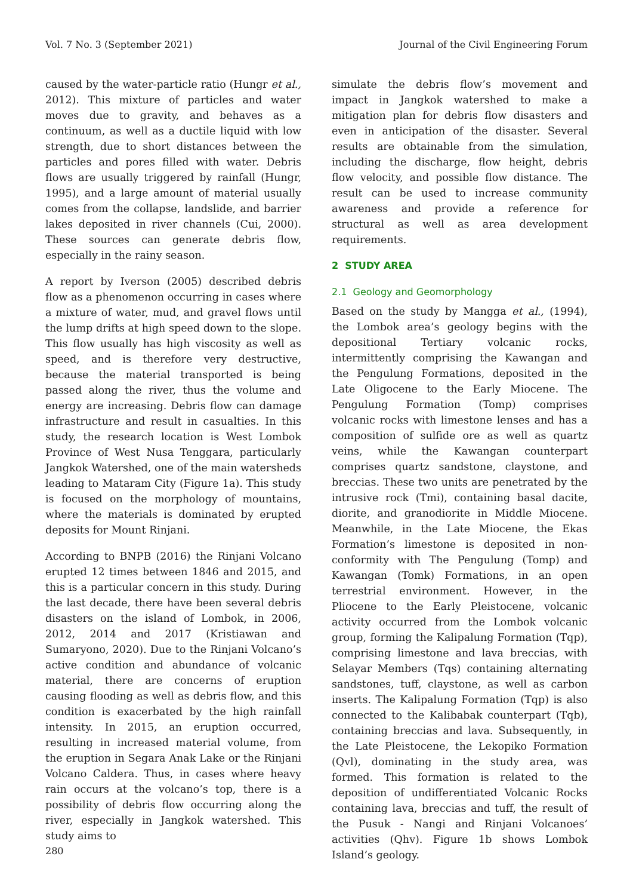Vol. 7 No. 3 (September 2021) Journal of the Civil Engineering Forum
caused by the water-particle ratio (Hungr et al., 2012). This mixture of particles and water moves due to gravity, and behaves as a continuum, as well as a ductile liquid with low strength, due to short distances between the particles and pores filled with water. Debris flows are usually triggered by rainfall (Hungr, 1995), and a large amount of material usually comes from the collapse, landslide, and barrier lakes deposited in river channels (Cui, 2000). These sources can generate debris flow, especially in the rainy season.
A report by Iverson (2005) described debris flow as a phenomenon occurring in cases where a mixture of water, mud, and gravel flows until the lump drifts at high speed down to the slope. This flow usually has high viscosity as well as speed, and is therefore very destructive, because the material transported is being passed along the river, thus the volume and energy are increasing. Debris flow can damage infrastructure and result in casualties. In this study, the research location is West Lombok Province of West Nusa Tenggara, particularly Jangkok Watershed, one of the main watersheds leading to Mataram City (Figure 1a). This study is focused on the morphology of mountains, where the materials is dominated by erupted deposits for Mount Rinjani.
According to BNPB (2016) the Rinjani Volcano erupted 12 times between 1846 and 2015, and this is a particular concern in this study. During the last decade, there have been several debris disasters on the island of Lombok, in 2006, 2012, 2014 and 2017 (Kristiawan and Sumaryono, 2020). Due to the Rinjani Volcano’s active condition and abundance of volcanic material, there are concerns of eruption causing flooding as well as debris flow, and this condition is exacerbated by the high rainfall intensity. In 2015, an eruption occurred, resulting in increased material volume, from the eruption in Segara Anak Lake or the Rinjani Volcano Caldera. Thus, in cases where heavy rain occurs at the volcano’s top, there is a possibility of debris flow occurring along the river, especially in Jangkok watershed. This study aims to
simulate the debris flow’s movement and impact in Jangkok watershed to make a mitigation plan for debris flow disasters and even in anticipation of the disaster. Several results are obtainable from the simulation, including the discharge, flow height, debris flow velocity, and possible flow distance. The result can be used to increase community awareness and provide a reference for structural as well as area development requirements.
2 STUDY AREA
2.1 Geology and Geomorphology
Based on the study by Mangga et al., (1994), the Lombok area’s geology begins with the depositional Tertiary volcanic rocks, intermittently comprising the Kawangan and the Pengulung Formations, deposited in the Late Oligocene to the Early Miocene. The Pengulung Formation (Tomp) comprises volcanic rocks with limestone lenses and has a composition of sulfide ore as well as quartz veins, while the Kawangan counterpart comprises quartz sandstone, claystone, and breccias. These two units are penetrated by the intrusive rock (Tmi), containing basal dacite, diorite, and granodiorite in Middle Miocene. Meanwhile, in the Late Miocene, the Ekas Formation’s limestone is deposited in non-conformity with The Pengulung (Tomp) and Kawangan (Tomk) Formations, in an open terrestrial environment. However, in the Pliocene to the Early Pleistocene, volcanic activity occurred from the Lombok volcanic group, forming the Kalipalung Formation (Tqp), comprising limestone and lava breccias, with Selayar Members (Tqs) containing alternating sandstones, tuff, claystone, as well as carbon inserts. The Kalipalung Formation (Tqp) is also connected to the Kalibabak counterpart (Tqb), containing breccias and lava. Subsequently, in the Late Pleistocene, the Lekopiko Formation (Qvl), dominating in the study area, was formed. This formation is related to the deposition of undifferentiated Volcanic Rocks containing lava, breccias and tuff, the result of the Pusuk - Nangi and Rinjani Volcanoes’ activities (Qhv). Figure 1b shows Lombok Island’s geology.
280